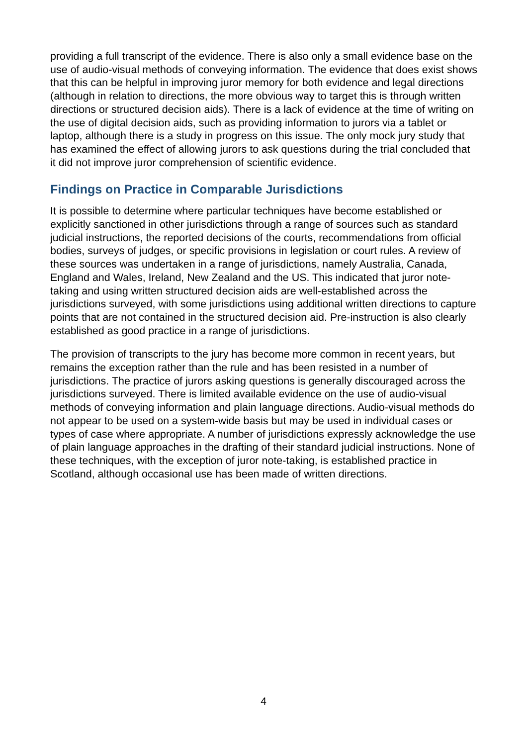providing a full transcript of the evidence. There is also only a small evidence base on the use of audio-visual methods of conveying information. The evidence that does exist shows that this can be helpful in improving juror memory for both evidence and legal directions (although in relation to directions, the more obvious way to target this is through written directions or structured decision aids). There is a lack of evidence at the time of writing on the use of digital decision aids, such as providing information to jurors via a tablet or laptop, although there is a study in progress on this issue. The only mock jury study that has examined the effect of allowing jurors to ask questions during the trial concluded that it did not improve juror comprehension of scientific evidence.
Findings on Practice in Comparable Jurisdictions
It is possible to determine where particular techniques have become established or explicitly sanctioned in other jurisdictions through a range of sources such as standard judicial instructions, the reported decisions of the courts, recommendations from official bodies, surveys of judges, or specific provisions in legislation or court rules. A review of these sources was undertaken in a range of jurisdictions, namely Australia, Canada, England and Wales, Ireland, New Zealand and the US. This indicated that juror note-taking and using written structured decision aids are well-established across the jurisdictions surveyed, with some jurisdictions using additional written directions to capture points that are not contained in the structured decision aid. Pre-instruction is also clearly established as good practice in a range of jurisdictions.
The provision of transcripts to the jury has become more common in recent years, but remains the exception rather than the rule and has been resisted in a number of jurisdictions. The practice of jurors asking questions is generally discouraged across the jurisdictions surveyed. There is limited available evidence on the use of audio-visual methods of conveying information and plain language directions. Audio-visual methods do not appear to be used on a system-wide basis but may be used in individual cases or types of case where appropriate. A number of jurisdictions expressly acknowledge the use of plain language approaches in the drafting of their standard judicial instructions. None of these techniques, with the exception of juror note-taking, is established practice in Scotland, although occasional use has been made of written directions.
4